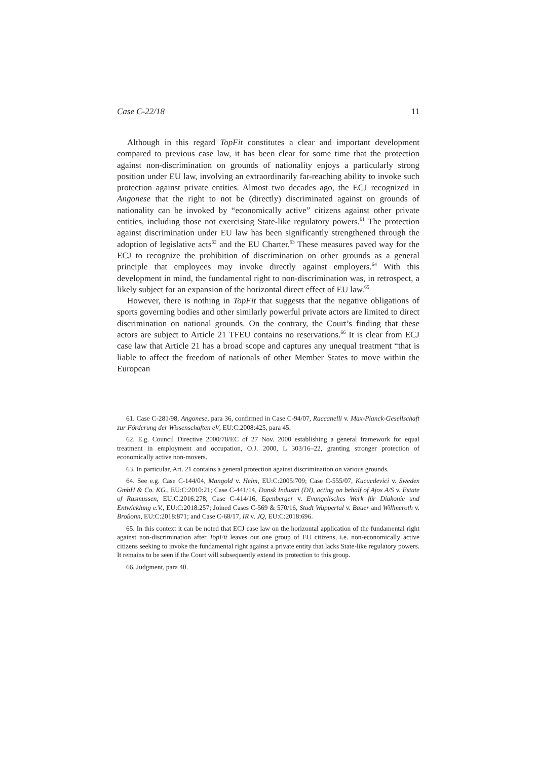Case C-22/18 11
Although in this regard TopFit constitutes a clear and important development compared to previous case law, it has been clear for some time that the protection against non-discrimination on grounds of nationality enjoys a particularly strong position under EU law, involving an extraordinarily far-reaching ability to invoke such protection against private entities. Almost two decades ago, the ECJ recognized in Angonese that the right to not be (directly) discriminated against on grounds of nationality can be invoked by “economically active” citizens against other private entities, including those not exercising State-like regulatory powers.<sup>61</sup> The protection against discrimination under EU law has been significantly strengthened through the adoption of legislative acts<sup>62</sup> and the EU Charter.<sup>63</sup> These measures paved way for the ECJ to recognize the prohibition of discrimination on other grounds as a general principle that employees may invoke directly against employers.<sup>64</sup> With this development in mind, the fundamental right to non-discrimination was, in retrospect, a likely subject for an expansion of the horizontal direct effect of EU law.<sup>65</sup>
However, there is nothing in TopFit that suggests that the negative obligations of sports governing bodies and other similarly powerful private actors are limited to direct discrimination on national grounds. On the contrary, the Court’s finding that these actors are subject to Article 21 TFEU contains no reservations.<sup>66</sup> It is clear from ECJ case law that Article 21 has a broad scope and captures any unequal treatment “that is liable to affect the freedom of nationals of other Member States to move within the European
61. Case C-281/98, Angonese, para 36, confirmed in Case C-94/07, Raccanelli v. Max-Planck-Gesellschaft zur Förderung der Wissenschaften eV, EU:C:2008:425, para 45.
62. E.g. Council Directive 2000/78/EC of 27 Nov. 2000 establishing a general framework for equal treatment in employment and occupation, O.J. 2000, L 303/16–22, granting stronger protection of economically active non-movers.
63. In particular, Art. 21 contains a general protection against discrimination on various grounds.
64. See e.g. Case C-144/04, Mangold v. Helm, EU:C:2005:709; Case C-555/07, Kucucdevici v. Swedex GmbH & Co. KG., EU:C:2010:21; Case C-441/14, Dansk Industri (DI), acting on behalf of Ajos A/S v. Estate of Rasmussen, EU:C:2016:278; Case C-414/16, Egenberger v. Evangelisches Werk für Diakonie und Entwicklung e.V., EU:C:2018:257; Joined Cases C-569 & 570/16, Stadt Wuppertal v. Bauer and Willmeroth v. Broßonn, EU:C:2018:871; and Case C-68/17, IR v. JQ, EU:C:2018:696.
65. In this context it can be noted that ECJ case law on the horizontal application of the fundamental right against non-discrimination after TopFit leaves out one group of EU citizens, i.e. non-economically active citizens seeking to invoke the fundamental right against a private entity that lacks State-like regulatory powers. It remains to be seen if the Court will subsequently extend its protection to this group.
66. Judgment, para 40.